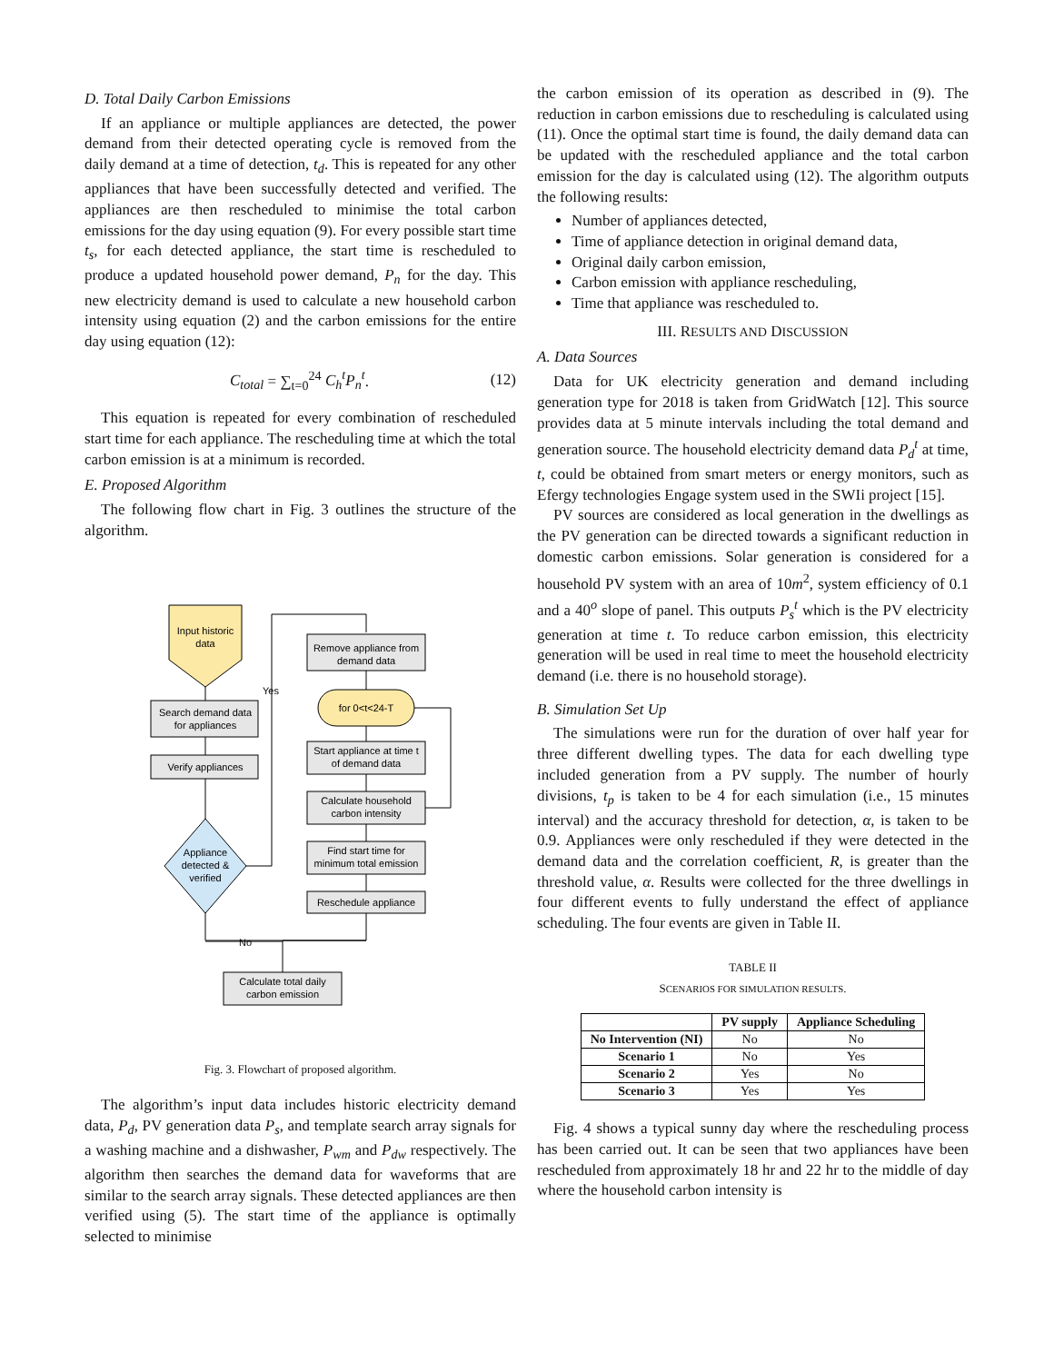D. Total Daily Carbon Emissions
If an appliance or multiple appliances are detected, the power demand from their detected operating cycle is removed from the daily demand at a time of detection, t<sub>d</sub>. This is repeated for any other appliances that have been successfully detected and verified. The appliances are then rescheduled to minimise the total carbon emissions for the day using equation (9). For every possible start time t<sub>s</sub>, for each detected appliance, the start time is rescheduled to produce a updated household power demand, P<sub>n</sub> for the day. This new electricity demand is used to calculate a new household carbon intensity using equation (2) and the carbon emissions for the entire day using equation (12):
C<sub>total</sub> = ∑<sub>t=0</sub><sup>24</sup> C<sub>h</sub><sup>t</sup>P<sub>n</sub><sup>t</sup>. (12)
This equation is repeated for every combination of rescheduled start time for each appliance. The rescheduling time at which the total carbon emission is at a minimum is recorded.
E. Proposed Algorithm
The following flow chart in Fig. 3 outlines the structure of the algorithm.
Input historic
data
Search demand data
for appliances
Verify appliances
Appliance
detected &
verified
Yes
No
Remove appliance from
demand data
for 0<t<24-T
Start appliance at time t
of demand data
Calculate household
carbon intensity
Find start time for
minimum total emission
Reschedule appliance
Calculate total daily
carbon emission
Fig. 3. Flowchart of proposed algorithm.
The algorithm’s input data includes historic electricity demand data, P<sub>d</sub>, PV generation data P<sub>s</sub>, and template search array signals for a washing machine and a dishwasher, P<sub>wm</sub> and P<sub>dw</sub> respectively. The algorithm then searches the demand data for waveforms that are similar to the search array signals. These detected appliances are then verified using (5). The start time of the appliance is optimally selected to minimise
the carbon emission of its operation as described in (9). The reduction in carbon emissions due to rescheduling is calculated using (11). Once the optimal start time is found, the daily demand data can be updated with the rescheduled appliance and the total carbon emission for the day is calculated using (12). The algorithm outputs the following results:
Number of appliances detected,
Time of appliance detection in original demand data,
Original daily carbon emission,
Carbon emission with appliance rescheduling,
Time that appliance was rescheduled to.
III. RESULTS AND DISCUSSION
A. Data Sources
Data for UK electricity generation and demand including generation type for 2018 is taken from GridWatch [12]. This source provides data at 5 minute intervals including the total demand and generation source. The household electricity demand data P<sub>d</sub><sup>t</sup> at time, t, could be obtained from smart meters or energy monitors, such as Efergy technologies Engage system used in the SWIi project [15].
PV sources are considered as local generation in the dwellings as the PV generation can be directed towards a significant reduction in domestic carbon emissions. Solar generation is considered for a household PV system with an area of 10m<sup>2</sup>, system efficiency of 0.1 and a 40<sup>o</sup> slope of panel. This outputs P<sub>s</sub><sup>t</sup> which is the PV electricity generation at time t. To reduce carbon emission, this electricity generation will be used in real time to meet the household electricity demand (i.e. there is no household storage).
B. Simulation Set Up
The simulations were run for the duration of over half year for three different dwelling types. The data for each dwelling type included generation from a PV supply. The number of hourly divisions, t<sub>p</sub> is taken to be 4 for each simulation (i.e., 15 minutes interval) and the accuracy threshold for detection, α, is taken to be 0.9. Appliances were only rescheduled if they were detected in the demand data and the correlation coefficient, R, is greater than the threshold value, α. Results were collected for the three dwellings in four different events to fully understand the effect of appliance scheduling. The four events are given in Table II.
TABLE II
SCENARIOS FOR SIMULATION RESULTS.
| | PV supply | Appliance Scheduling |
| --- | --- | --- |
| No Intervention (NI) | No | No |
| Scenario 1 | No | Yes |
| Scenario 2 | Yes | No |
| Scenario 3 | Yes | Yes |
Fig. 4 shows a typical sunny day where the rescheduling process has been carried out. It can be seen that two appliances have been rescheduled from approximately 18 hr and 22 hr to the middle of day where the household carbon intensity is